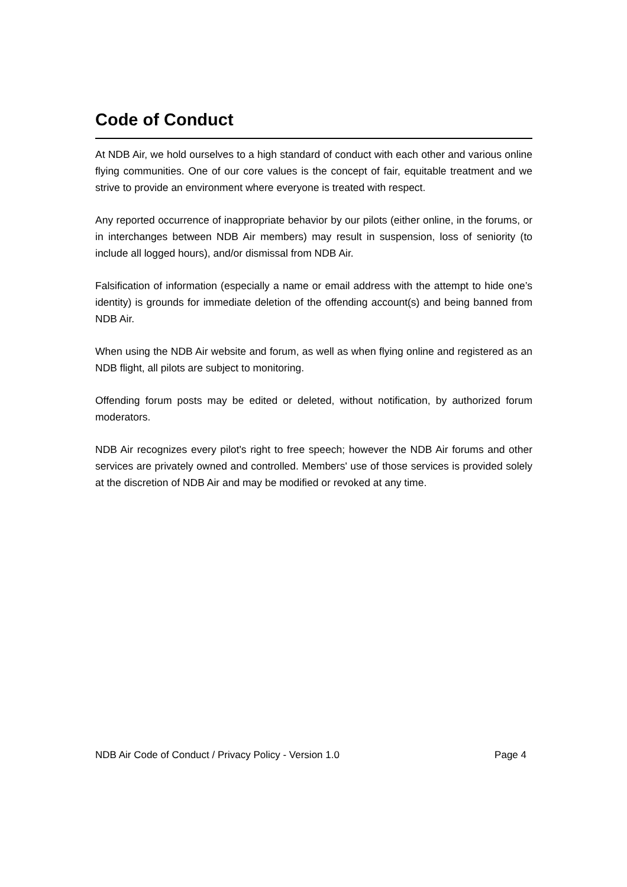Code of Conduct
At NDB Air, we hold ourselves to a high standard of conduct with each other and various online flying communities. One of our core values is the concept of fair, equitable treatment and we strive to provide an environment where everyone is treated with respect.
Any reported occurrence of inappropriate behavior by our pilots (either online, in the forums, or in interchanges between NDB Air members) may result in suspension, loss of seniority (to include all logged hours), and/or dismissal from NDB Air.
Falsification of information (especially a name or email address with the attempt to hide one’s identity) is grounds for immediate deletion of the offending account(s) and being banned from NDB Air.
When using the NDB Air website and forum, as well as when flying online and registered as an NDB flight, all pilots are subject to monitoring.
Offending forum posts may be edited or deleted, without notification, by authorized forum moderators.
NDB Air recognizes every pilot's right to free speech; however the NDB Air forums and other services are privately owned and controlled. Members' use of those services is provided solely at the discretion of NDB Air and may be modified or revoked at any time.
NDB Air Code of Conduct / Privacy Policy - Version 1.0 Page 4